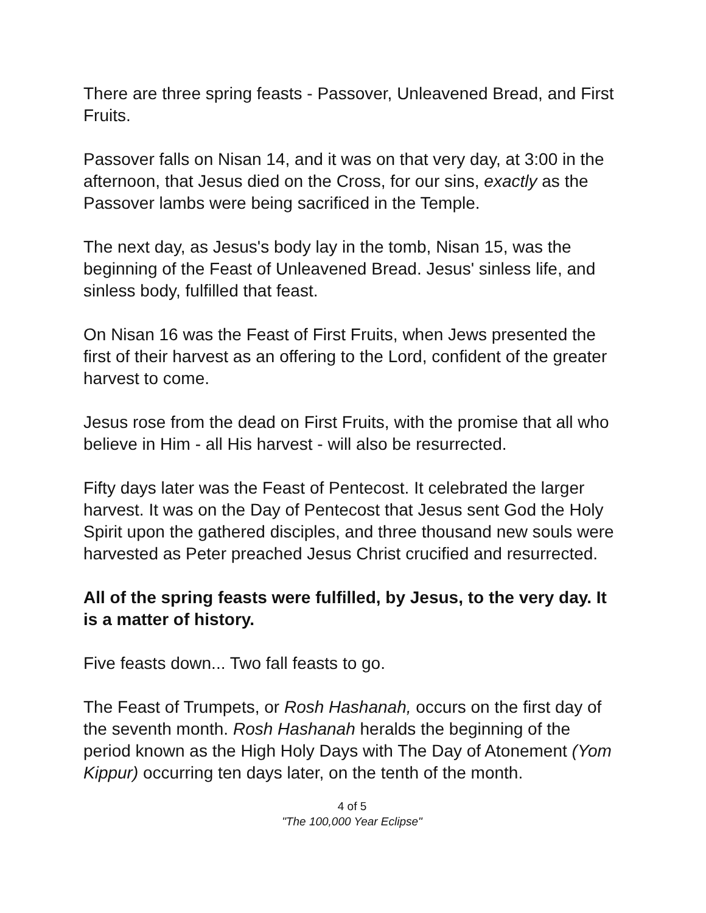There are three spring feasts - Passover, Unleavened Bread, and First Fruits.
Passover falls on Nisan 14, and it was on that very day, at 3:00 in the afternoon, that Jesus died on the Cross, for our sins, exactly as the Passover lambs were being sacrificed in the Temple.
The next day, as Jesus's body lay in the tomb, Nisan 15, was the beginning of the Feast of Unleavened Bread. Jesus' sinless life, and sinless body, fulfilled that feast.
On Nisan 16 was the Feast of First Fruits, when Jews presented the first of their harvest as an offering to the Lord, confident of the greater harvest to come.
Jesus rose from the dead on First Fruits, with the promise that all who believe in Him - all His harvest - will also be resurrected.
Fifty days later was the Feast of Pentecost. It celebrated the larger harvest. It was on the Day of Pentecost that Jesus sent God the Holy Spirit upon the gathered disciples, and three thousand new souls were harvested as Peter preached Jesus Christ crucified and resurrected.
All of the spring feasts were fulfilled, by Jesus, to the very day. It is a matter of history.
Five feasts down... Two fall feasts to go.
The Feast of Trumpets, or Rosh Hashanah, occurs on the first day of the seventh month. Rosh Hashanah heralds the beginning of the period known as the High Holy Days with The Day of Atonement (Yom Kippur) occurring ten days later, on the tenth of the month.
4 of 5
"The 100,000 Year Eclipse"